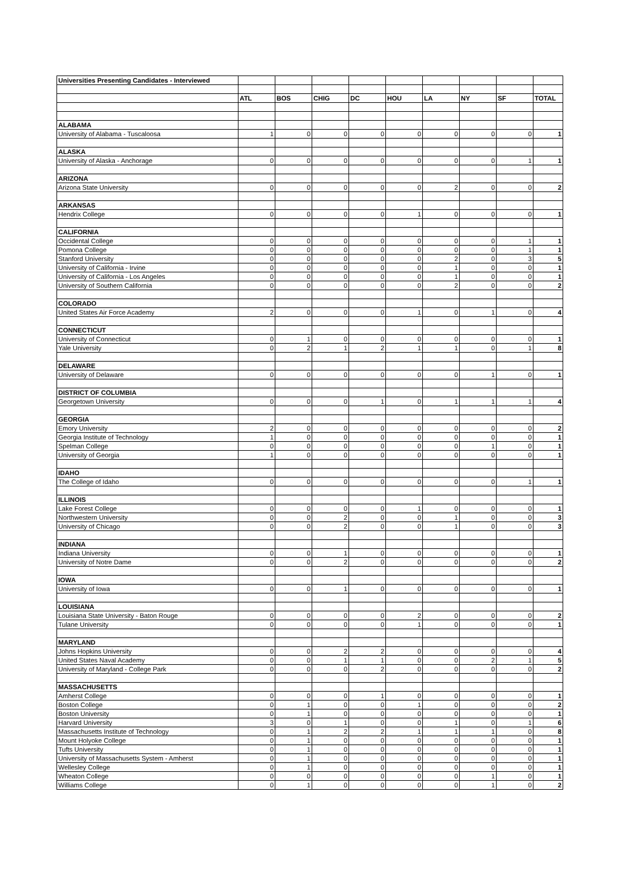| Universities Presenting Candidates - Interviewed | | | | | | | | | |
| | ATL | BOS | CHIG | DC | HOU | LA | NY | SF | TOTAL |
| ALABAMA | | | | | | | | | |
| University of Alabama - Tuscaloosa | 1 | 0 | 0 | 0 | 0 | 0 | 0 | 0 | 1 |
| ALASKA | | | | | | | | | |
| University of Alaska - Anchorage | 0 | 0 | 0 | 0 | 0 | 0 | 0 | 1 | 1 |
| ARIZONA | | | | | | | | | |
| Arizona State University | 0 | 0 | 0 | 0 | 0 | 2 | 0 | 0 | 2 |
| ARKANSAS | | | | | | | | | |
| Hendrix College | 0 | 0 | 0 | 0 | 1 | 0 | 0 | 0 | 1 |
| CALIFORNIA | | | | | | | | | |
| Occidental College | 0 | 0 | 0 | 0 | 0 | 0 | 0 | 1 | 1 |
| Pomona College | 0 | 0 | 0 | 0 | 0 | 0 | 0 | 1 | 1 |
| Stanford University | 0 | 0 | 0 | 0 | 0 | 2 | 0 | 3 | 5 |
| University of California - Irvine | 0 | 0 | 0 | 0 | 0 | 1 | 0 | 0 | 1 |
| University of California - Los Angeles | 0 | 0 | 0 | 0 | 0 | 1 | 0 | 0 | 1 |
| University of Southern California | 0 | 0 | 0 | 0 | 0 | 2 | 0 | 0 | 2 |
| COLORADO | | | | | | | | | |
| United States Air Force Academy | 2 | 0 | 0 | 0 | 1 | 0 | 1 | 0 | 4 |
| CONNECTICUT | | | | | | | | | |
| University of Connecticut | 0 | 1 | 0 | 0 | 0 | 0 | 0 | 0 | 1 |
| Yale University | 0 | 2 | 1 | 2 | 1 | 1 | 0 | 1 | 8 |
| DELAWARE | | | | | | | | | |
| University of Delaware | 0 | 0 | 0 | 0 | 0 | 0 | 1 | 0 | 1 |
| DISTRICT OF COLUMBIA | | | | | | | | | |
| Georgetown University | 0 | 0 | 0 | 1 | 0 | 1 | 1 | 1 | 4 |
| GEORGIA | | | | | | | | | |
| Emory University | 2 | 0 | 0 | 0 | 0 | 0 | 0 | 0 | 2 |
| Georgia Institute of Technology | 1 | 0 | 0 | 0 | 0 | 0 | 0 | 0 | 1 |
| Spelman College | 0 | 0 | 0 | 0 | 0 | 0 | 1 | 0 | 1 |
| University of Georgia | 1 | 0 | 0 | 0 | 0 | 0 | 0 | 0 | 1 |
| IDAHO | | | | | | | | | |
| The College of Idaho | 0 | 0 | 0 | 0 | 0 | 0 | 0 | 1 | 1 |
| ILLINOIS | | | | | | | | | |
| Lake Forest College | 0 | 0 | 0 | 0 | 1 | 0 | 0 | 0 | 1 |
| Northwestern University | 0 | 0 | 2 | 0 | 0 | 1 | 0 | 0 | 3 |
| University of Chicago | 0 | 0 | 2 | 0 | 0 | 1 | 0 | 0 | 3 |
| INDIANA | | | | | | | | | |
| Indiana University | 0 | 0 | 1 | 0 | 0 | 0 | 0 | 0 | 1 |
| University of Notre Dame | 0 | 0 | 2 | 0 | 0 | 0 | 0 | 0 | 2 |
| IOWA | | | | | | | | | |
| University of Iowa | 0 | 0 | 1 | 0 | 0 | 0 | 0 | 0 | 1 |
| LOUISIANA | | | | | | | | | |
| Louisiana State University - Baton Rouge | 0 | 0 | 0 | 0 | 2 | 0 | 0 | 0 | 2 |
| Tulane University | 0 | 0 | 0 | 0 | 1 | 0 | 0 | 0 | 1 |
| MARYLAND | | | | | | | | | |
| Johns Hopkins University | 0 | 0 | 2 | 2 | 0 | 0 | 0 | 0 | 4 |
| United States Naval Academy | 0 | 0 | 1 | 1 | 0 | 0 | 2 | 1 | 5 |
| University of Maryland - College Park | 0 | 0 | 0 | 2 | 0 | 0 | 0 | 0 | 2 |
| MASSACHUSETTS | | | | | | | | | |
| Amherst College | 0 | 0 | 0 | 1 | 0 | 0 | 0 | 0 | 1 |
| Boston College | 0 | 1 | 0 | 0 | 1 | 0 | 0 | 0 | 2 |
| Boston University | 0 | 1 | 0 | 0 | 0 | 0 | 0 | 0 | 1 |
| Harvard University | 3 | 0 | 1 | 0 | 0 | 1 | 0 | 1 | 6 |
| Massachusetts Institute of Technology | 0 | 1 | 2 | 2 | 1 | 1 | 1 | 0 | 8 |
| Mount Holyoke College | 0 | 1 | 0 | 0 | 0 | 0 | 0 | 0 | 1 |
| Tufts University | 0 | 1 | 0 | 0 | 0 | 0 | 0 | 0 | 1 |
| University of Massachusetts System - Amherst | 0 | 1 | 0 | 0 | 0 | 0 | 0 | 0 | 1 |
| Wellesley College | 0 | 1 | 0 | 0 | 0 | 0 | 0 | 0 | 1 |
| Wheaton College | 0 | 0 | 0 | 0 | 0 | 0 | 1 | 0 | 1 |
| Williams College | 0 | 1 | 0 | 0 | 0 | 0 | 1 | 0 | 2 |